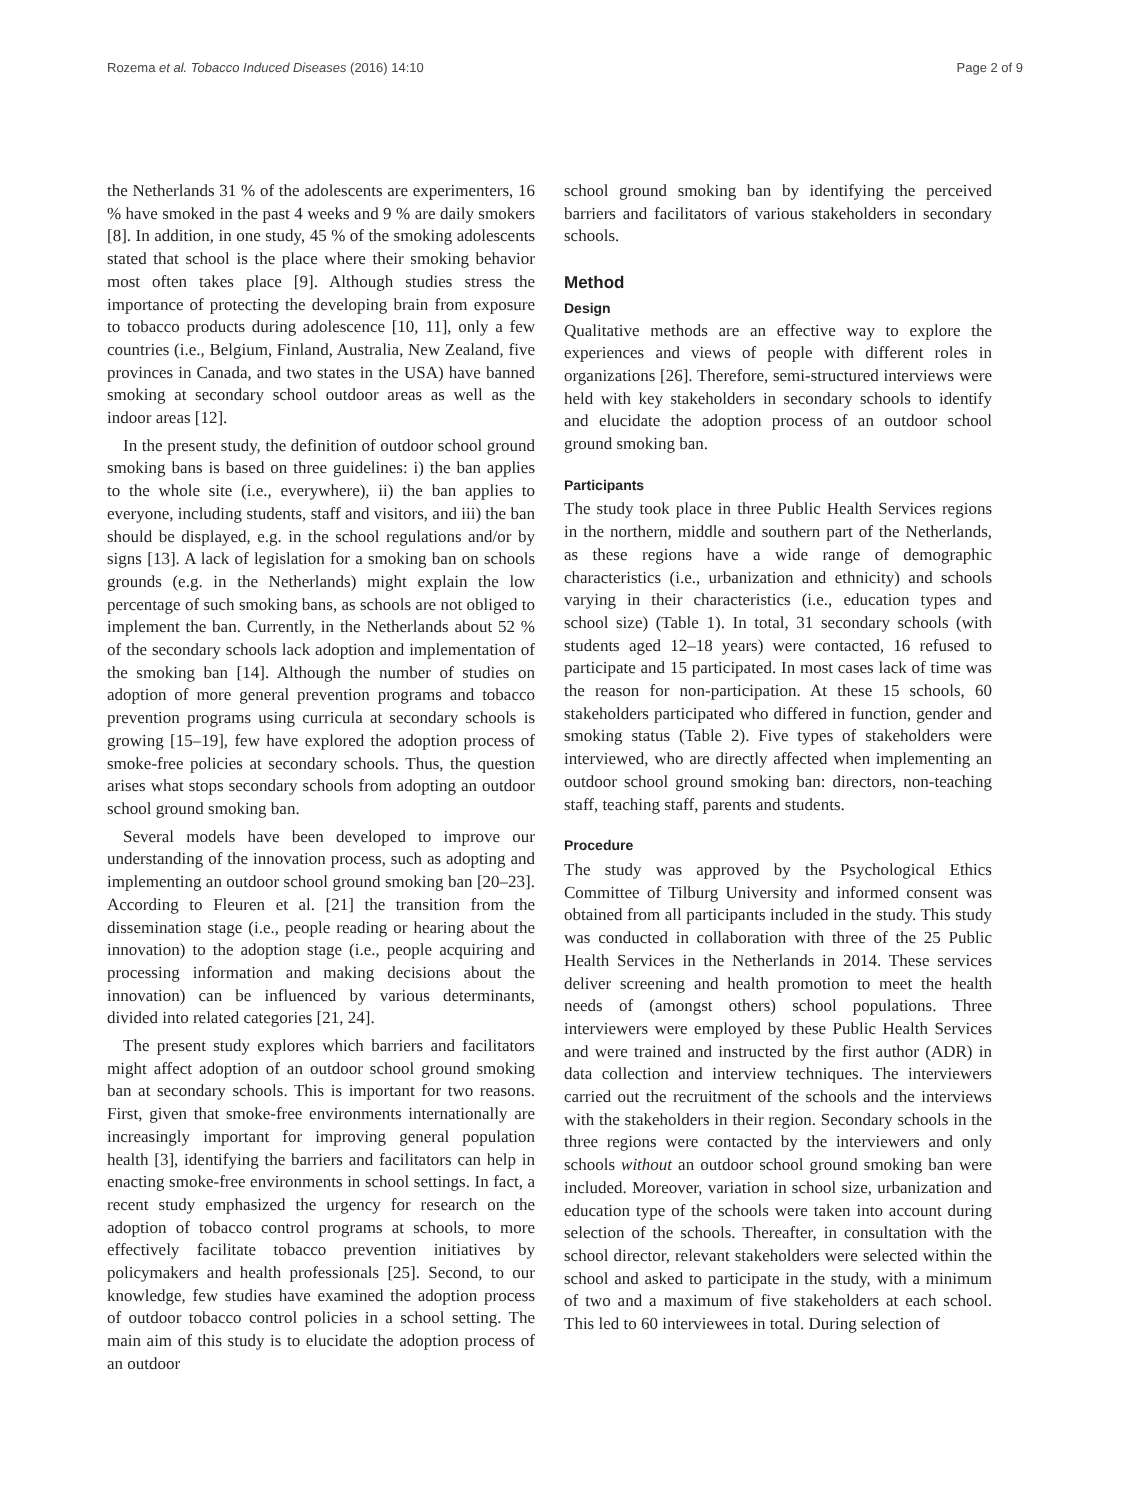Rozema et al. Tobacco Induced Diseases (2016) 14:10 Page 2 of 9
the Netherlands 31 % of the adolescents are experimenters, 16 % have smoked in the past 4 weeks and 9 % are daily smokers [8]. In addition, in one study, 45 % of the smoking adolescents stated that school is the place where their smoking behavior most often takes place [9]. Although studies stress the importance of protecting the developing brain from exposure to tobacco products during adolescence [10, 11], only a few countries (i.e., Belgium, Finland, Australia, New Zealand, five provinces in Canada, and two states in the USA) have banned smoking at secondary school outdoor areas as well as the indoor areas [12].
In the present study, the definition of outdoor school ground smoking bans is based on three guidelines: i) the ban applies to the whole site (i.e., everywhere), ii) the ban applies to everyone, including students, staff and visitors, and iii) the ban should be displayed, e.g. in the school regulations and/or by signs [13]. A lack of legislation for a smoking ban on schools grounds (e.g. in the Netherlands) might explain the low percentage of such smoking bans, as schools are not obliged to implement the ban. Currently, in the Netherlands about 52 % of the secondary schools lack adoption and implementation of the smoking ban [14]. Although the number of studies on adoption of more general prevention programs and tobacco prevention programs using curricula at secondary schools is growing [15–19], few have explored the adoption process of smoke-free policies at secondary schools. Thus, the question arises what stops secondary schools from adopting an outdoor school ground smoking ban.
Several models have been developed to improve our understanding of the innovation process, such as adopting and implementing an outdoor school ground smoking ban [20–23]. According to Fleuren et al. [21] the transition from the dissemination stage (i.e., people reading or hearing about the innovation) to the adoption stage (i.e., people acquiring and processing information and making decisions about the innovation) can be influenced by various determinants, divided into related categories [21, 24].
The present study explores which barriers and facilitators might affect adoption of an outdoor school ground smoking ban at secondary schools. This is important for two reasons. First, given that smoke-free environments internationally are increasingly important for improving general population health [3], identifying the barriers and facilitators can help in enacting smoke-free environments in school settings. In fact, a recent study emphasized the urgency for research on the adoption of tobacco control programs at schools, to more effectively facilitate tobacco prevention initiatives by policymakers and health professionals [25]. Second, to our knowledge, few studies have examined the adoption process of outdoor tobacco control policies in a school setting. The main aim of this study is to elucidate the adoption process of an outdoor
school ground smoking ban by identifying the perceived barriers and facilitators of various stakeholders in secondary schools.
Method
Design
Qualitative methods are an effective way to explore the experiences and views of people with different roles in organizations [26]. Therefore, semi-structured interviews were held with key stakeholders in secondary schools to identify and elucidate the adoption process of an outdoor school ground smoking ban.
Participants
The study took place in three Public Health Services regions in the northern, middle and southern part of the Netherlands, as these regions have a wide range of demographic characteristics (i.e., urbanization and ethnicity) and schools varying in their characteristics (i.e., education types and school size) (Table 1). In total, 31 secondary schools (with students aged 12–18 years) were contacted, 16 refused to participate and 15 participated. In most cases lack of time was the reason for non-participation. At these 15 schools, 60 stakeholders participated who differed in function, gender and smoking status (Table 2). Five types of stakeholders were interviewed, who are directly affected when implementing an outdoor school ground smoking ban: directors, non-teaching staff, teaching staff, parents and students.
Procedure
The study was approved by the Psychological Ethics Committee of Tilburg University and informed consent was obtained from all participants included in the study. This study was conducted in collaboration with three of the 25 Public Health Services in the Netherlands in 2014. These services deliver screening and health promotion to meet the health needs of (amongst others) school populations. Three interviewers were employed by these Public Health Services and were trained and instructed by the first author (ADR) in data collection and interview techniques. The interviewers carried out the recruitment of the schools and the interviews with the stakeholders in their region. Secondary schools in the three regions were contacted by the interviewers and only schools without an outdoor school ground smoking ban were included. Moreover, variation in school size, urbanization and education type of the schools were taken into account during selection of the schools. Thereafter, in consultation with the school director, relevant stakeholders were selected within the school and asked to participate in the study, with a minimum of two and a maximum of five stakeholders at each school. This led to 60 interviewees in total. During selection of